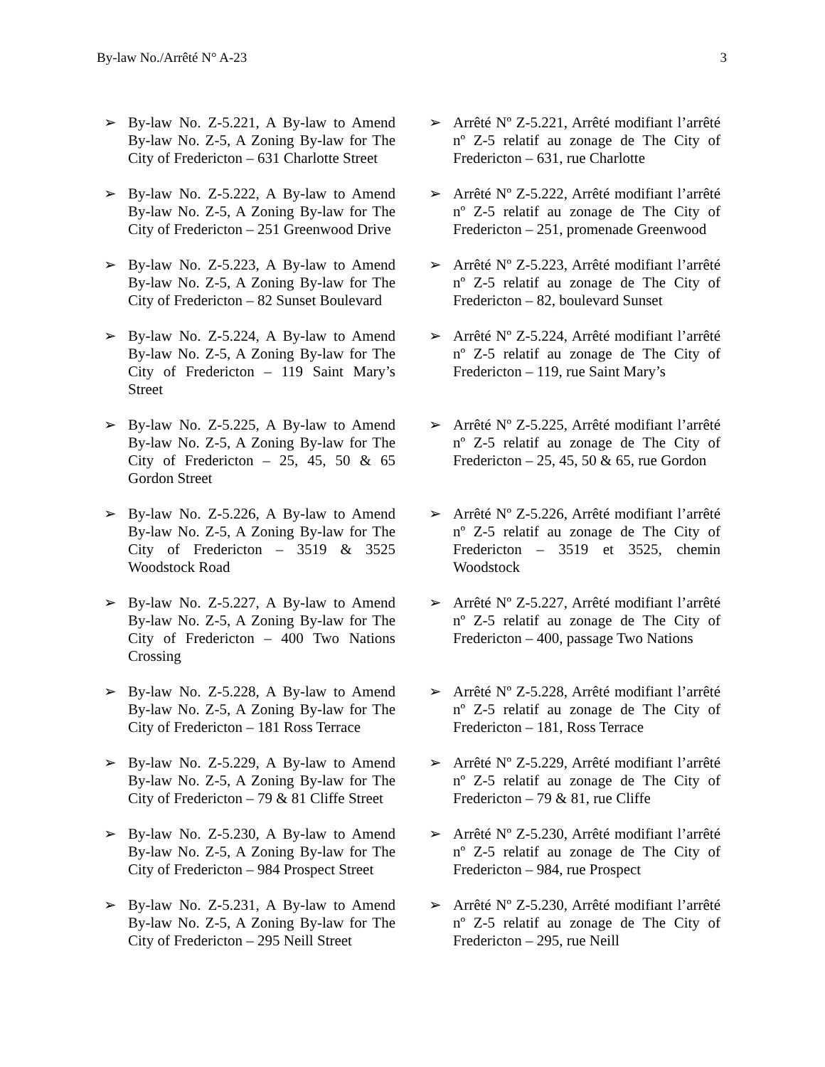By-law No./Arrêté N° A-23 3
➢ By-law No. Z-5.221, A By-law to Amend By-law No. Z-5, A Zoning By-law for The City of Fredericton – 631 Charlotte Street
➢ Arrêté Nº Z-5.221, Arrêté modifiant l’arrêté nº Z-5 relatif au zonage de The City of Fredericton – 631, rue Charlotte
➢ By-law No. Z-5.222, A By-law to Amend By-law No. Z-5, A Zoning By-law for The City of Fredericton – 251 Greenwood Drive
➢ Arrêté Nº Z-5.222, Arrêté modifiant l’arrêté nº Z-5 relatif au zonage de The City of Fredericton – 251, promenade Greenwood
➢ By-law No. Z-5.223, A By-law to Amend By-law No. Z-5, A Zoning By-law for The City of Fredericton – 82 Sunset Boulevard
➢ Arrêté Nº Z-5.223, Arrêté modifiant l’arrêté nº Z-5 relatif au zonage de The City of Fredericton – 82, boulevard Sunset
➢ By-law No. Z-5.224, A By-law to Amend By-law No. Z-5, A Zoning By-law for The City of Fredericton – 119 Saint Mary’s Street
➢ Arrêté Nº Z-5.224, Arrêté modifiant l’arrêté nº Z-5 relatif au zonage de The City of Fredericton – 119, rue Saint Mary’s
➢ By-law No. Z-5.225, A By-law to Amend By-law No. Z-5, A Zoning By-law for The City of Fredericton – 25, 45, 50 & 65 Gordon Street
➢ Arrêté Nº Z-5.225, Arrêté modifiant l’arrêté nº Z-5 relatif au zonage de The City of Fredericton – 25, 45, 50 & 65, rue Gordon
➢ By-law No. Z-5.226, A By-law to Amend By-law No. Z-5, A Zoning By-law for The City of Fredericton – 3519 & 3525 Woodstock Road
➢ Arrêté Nº Z-5.226, Arrêté modifiant l’arrêté nº Z-5 relatif au zonage de The City of Fredericton – 3519 et 3525, chemin Woodstock
➢ By-law No. Z-5.227, A By-law to Amend By-law No. Z-5, A Zoning By-law for The City of Fredericton – 400 Two Nations Crossing
➢ Arrêté Nº Z-5.227, Arrêté modifiant l’arrêté nº Z-5 relatif au zonage de The City of Fredericton – 400, passage Two Nations
➢ By-law No. Z-5.228, A By-law to Amend By-law No. Z-5, A Zoning By-law for The City of Fredericton – 181 Ross Terrace
➢ Arrêté Nº Z-5.228, Arrêté modifiant l’arrêté nº Z-5 relatif au zonage de The City of Fredericton – 181, Ross Terrace
➢ By-law No. Z-5.229, A By-law to Amend By-law No. Z-5, A Zoning By-law for The City of Fredericton – 79 & 81 Cliffe Street
➢ Arrêté Nº Z-5.229, Arrêté modifiant l’arrêté nº Z-5 relatif au zonage de The City of Fredericton – 79 & 81, rue Cliffe
➢ By-law No. Z-5.230, A By-law to Amend By-law No. Z-5, A Zoning By-law for The City of Fredericton – 984 Prospect Street
➢ Arrêté Nº Z-5.230, Arrêté modifiant l’arrêté nº Z-5 relatif au zonage de The City of Fredericton – 984, rue Prospect
➢ By-law No. Z-5.231, A By-law to Amend By-law No. Z-5, A Zoning By-law for The City of Fredericton – 295 Neill Street
➢ Arrêté Nº Z-5.230, Arrêté modifiant l’arrêté nº Z-5 relatif au zonage de The City of Fredericton – 295, rue Neill